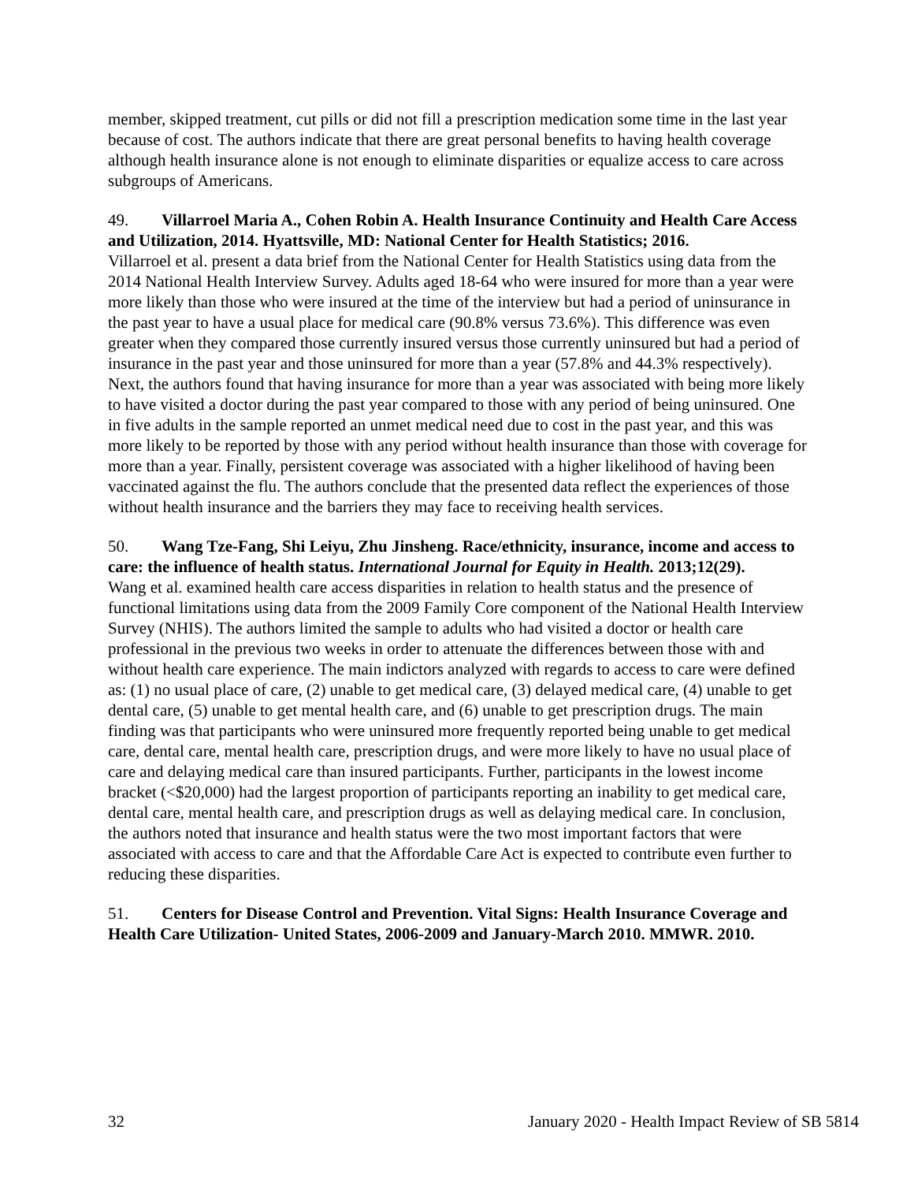member, skipped treatment, cut pills or did not fill a prescription medication some time in the last year because of cost. The authors indicate that there are great personal benefits to having health coverage although health insurance alone is not enough to eliminate disparities or equalize access to care across subgroups of Americans.
49. Villarroel Maria A., Cohen Robin A. Health Insurance Continuity and Health Care Access and Utilization, 2014. Hyattsville, MD: National Center for Health Statistics; 2016.
Villarroel et al. present a data brief from the National Center for Health Statistics using data from the 2014 National Health Interview Survey. Adults aged 18-64 who were insured for more than a year were more likely than those who were insured at the time of the interview but had a period of uninsurance in the past year to have a usual place for medical care (90.8% versus 73.6%). This difference was even greater when they compared those currently insured versus those currently uninsured but had a period of insurance in the past year and those uninsured for more than a year (57.8% and 44.3% respectively). Next, the authors found that having insurance for more than a year was associated with being more likely to have visited a doctor during the past year compared to those with any period of being uninsured. One in five adults in the sample reported an unmet medical need due to cost in the past year, and this was more likely to be reported by those with any period without health insurance than those with coverage for more than a year. Finally, persistent coverage was associated with a higher likelihood of having been vaccinated against the flu. The authors conclude that the presented data reflect the experiences of those without health insurance and the barriers they may face to receiving health services.
50. Wang Tze-Fang, Shi Leiyu, Zhu Jinsheng. Race/ethnicity, insurance, income and access to care: the influence of health status. International Journal for Equity in Health. 2013;12(29).
Wang et al. examined health care access disparities in relation to health status and the presence of functional limitations using data from the 2009 Family Core component of the National Health Interview Survey (NHIS). The authors limited the sample to adults who had visited a doctor or health care professional in the previous two weeks in order to attenuate the differences between those with and without health care experience. The main indictors analyzed with regards to access to care were defined as: (1) no usual place of care, (2) unable to get medical care, (3) delayed medical care, (4) unable to get dental care, (5) unable to get mental health care, and (6) unable to get prescription drugs. The main finding was that participants who were uninsured more frequently reported being unable to get medical care, dental care, mental health care, prescription drugs, and were more likely to have no usual place of care and delaying medical care than insured participants. Further, participants in the lowest income bracket (<$20,000) had the largest proportion of participants reporting an inability to get medical care, dental care, mental health care, and prescription drugs as well as delaying medical care. In conclusion, the authors noted that insurance and health status were the two most important factors that were associated with access to care and that the Affordable Care Act is expected to contribute even further to reducing these disparities.
51. Centers for Disease Control and Prevention. Vital Signs: Health Insurance Coverage and Health Care Utilization- United States, 2006-2009 and January-March 2010. MMWR. 2010.
32 January 2020 - Health Impact Review of SB 5814